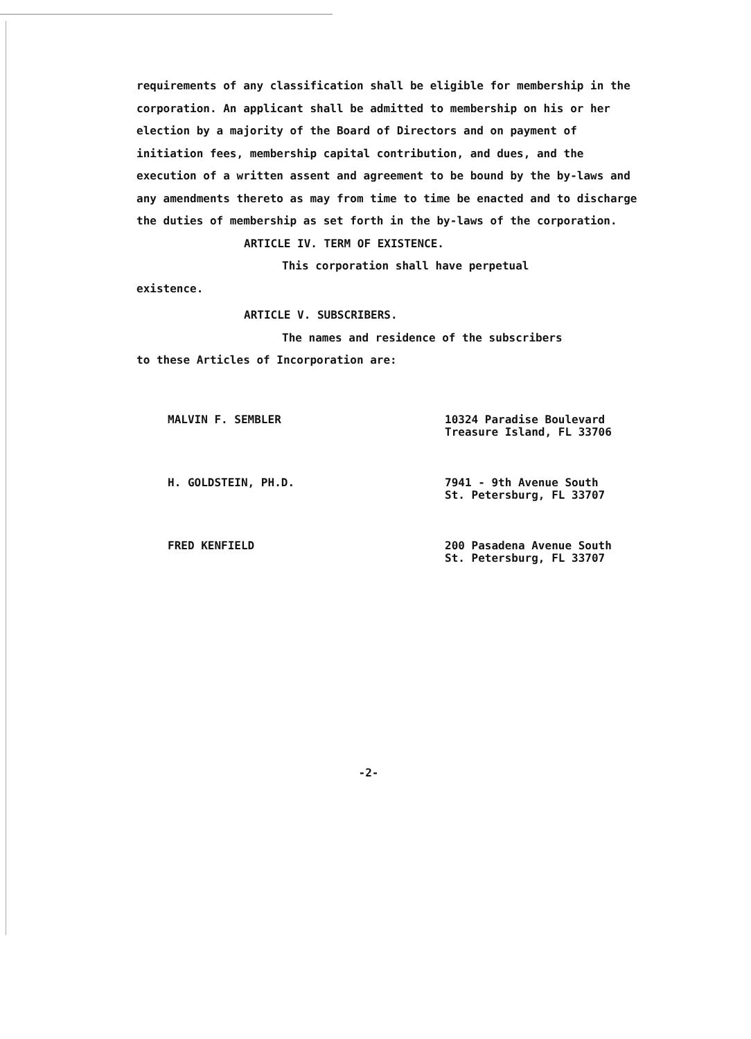requirements of any classification shall be eligible for membership in the corporation. An applicant shall be admitted to membership on his or her election by a majority of the Board of Directors and on payment of initiation fees, membership capital contribution, and dues, and the execution of a written assent and agreement to be bound by the by-laws and any amendments thereto as may from time to time be enacted and to discharge the duties of membership as set forth in the by-laws of the corporation.
ARTICLE IV. TERM OF EXISTENCE.
This corporation shall have perpetual
existence.
ARTICLE V. SUBSCRIBERS.
The names and residence of the subscribers
to these Articles of Incorporation are:
| MALVIN F. SEMBLER | 10324 Paradise Boulevard Treasure Island, FL 33706 |
| H. GOLDSTEIN, PH.D. | 7941 - 9th Avenue South St. Petersburg, FL 33707 |
| FRED KENFIELD | 200 Pasadena Avenue South St. Petersburg, FL 33707 |
-2-